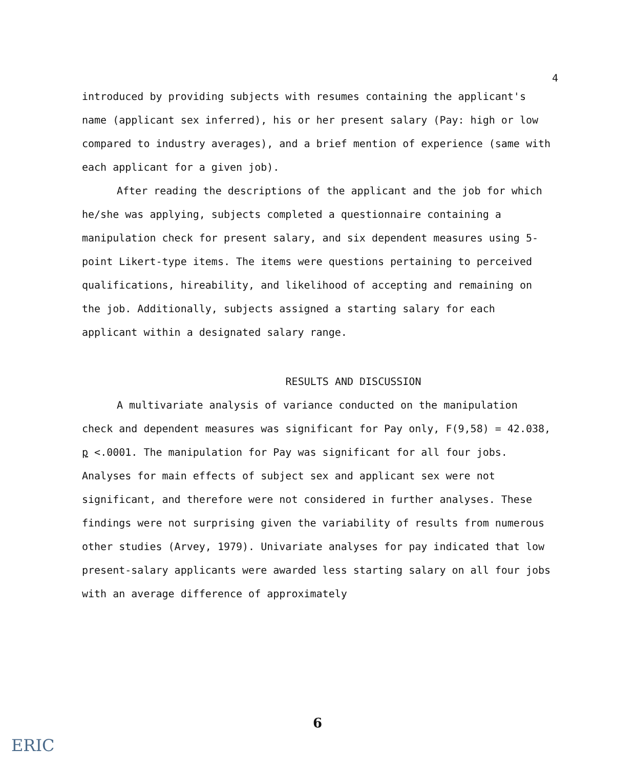4
introduced by providing subjects with resumes containing the applicant's name (applicant sex inferred), his or her present salary (Pay: high or low compared to industry averages), and a brief mention of experience (same with each applicant for a given job).
After reading the descriptions of the applicant and the job for which he/she was applying, subjects completed a questionnaire containing a manipulation check for present salary, and six dependent measures using 5-point Likert-type items. The items were questions pertaining to perceived qualifications, hireability, and likelihood of accepting and remaining on the job. Additionally, subjects assigned a starting salary for each applicant within a designated salary range.
RESULTS AND DISCUSSION
A multivariate analysis of variance conducted on the manipulation check and dependent measures was significant for Pay only, F(9,58) = 42.038, p <.0001. The manipulation for Pay was significant for all four jobs. Analyses for main effects of subject sex and applicant sex were not significant, and therefore were not considered in further analyses. These findings were not surprising given the variability of results from numerous other studies (Arvey, 1979). Univariate analyses for pay indicated that low present-salary applicants were awarded less starting salary on all four jobs with an average difference of approximately
6
ERIC